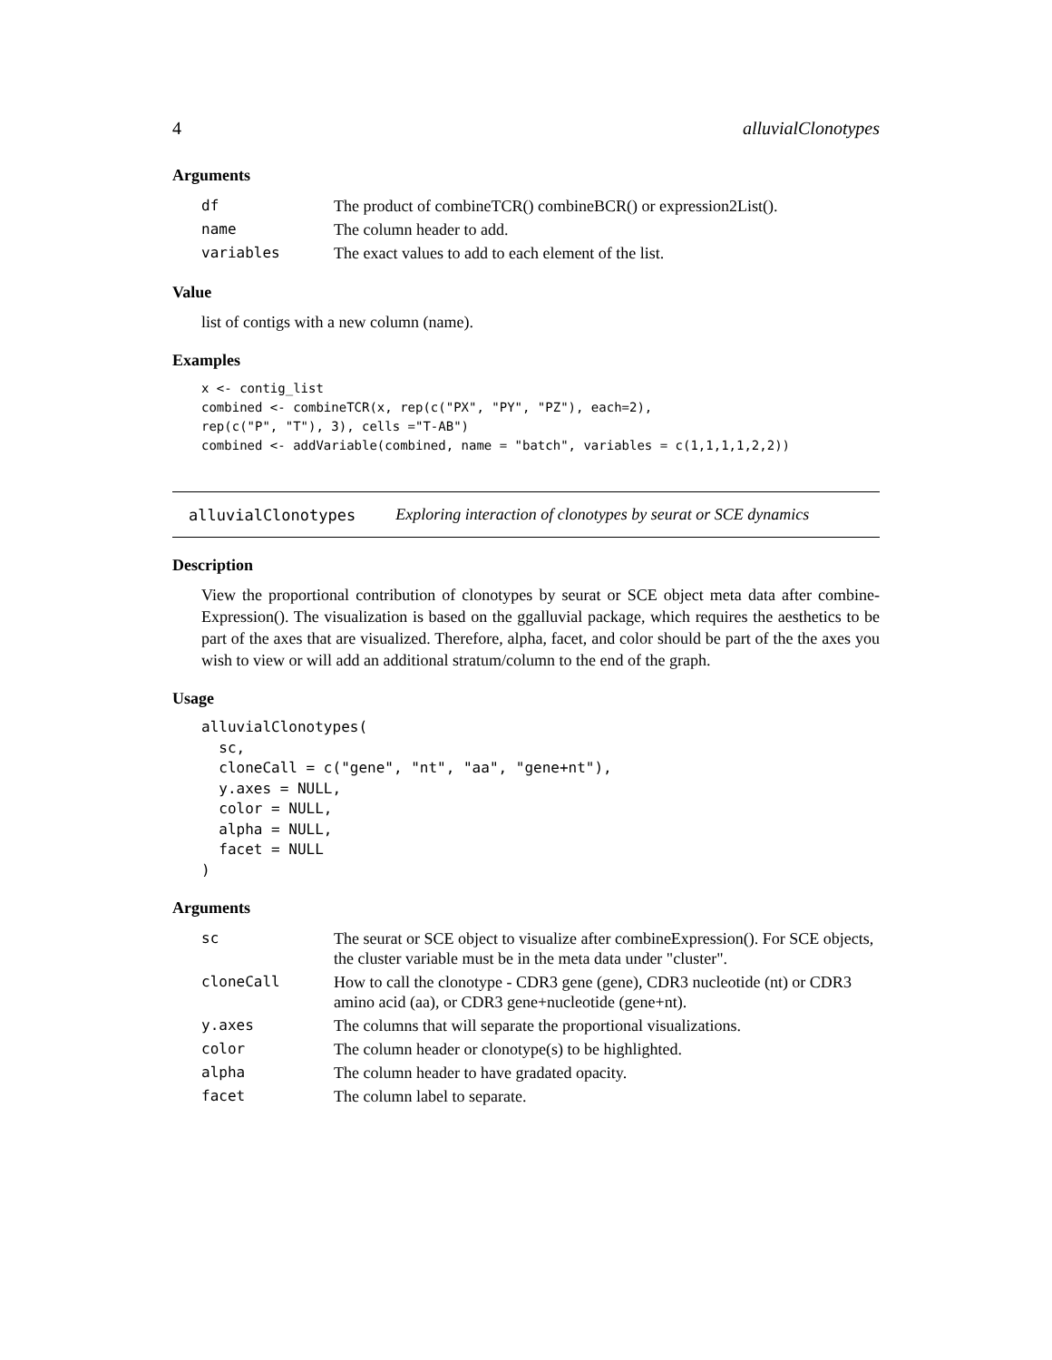4 alluvialClonotypes
Arguments
| df | The product of combineTCR() combineBCR() or expression2List(). |
| name | The column header to add. |
| variables | The exact values to add to each element of the list. |
Value
list of contigs with a new column (name).
Examples
x <- contig_list
combined <- combineTCR(x, rep(c("PX", "PY", "PZ"), each=2),
rep(c("P", "T"), 3), cells ="T-AB")
combined <- addVariable(combined, name = "batch", variables = c(1,1,1,1,2,2))
alluvialClonotypes Exploring interaction of clonotypes by seurat or SCE dynamics
Description
View the proportional contribution of clonotypes by seurat or SCE object meta data after combine-Expression(). The visualization is based on the ggalluvial package, which requires the aesthetics to be part of the axes that are visualized. Therefore, alpha, facet, and color should be part of the the axes you wish to view or will add an additional stratum/column to the end of the graph.
Usage
alluvialClonotypes(
  sc,
  cloneCall = c("gene", "nt", "aa", "gene+nt"),
  y.axes = NULL,
  color = NULL,
  alpha = NULL,
  facet = NULL
)
Arguments
| sc | The seurat or SCE object to visualize after combineExpression(). For SCE objects, the cluster variable must be in the meta data under "cluster". |
| cloneCall | How to call the clonotype - CDR3 gene (gene), CDR3 nucleotide (nt) or CDR3 amino acid (aa), or CDR3 gene+nucleotide (gene+nt). |
| y.axes | The columns that will separate the proportional visualizations. |
| color | The column header or clonotype(s) to be highlighted. |
| alpha | The column header to have gradated opacity. |
| facet | The column label to separate. |